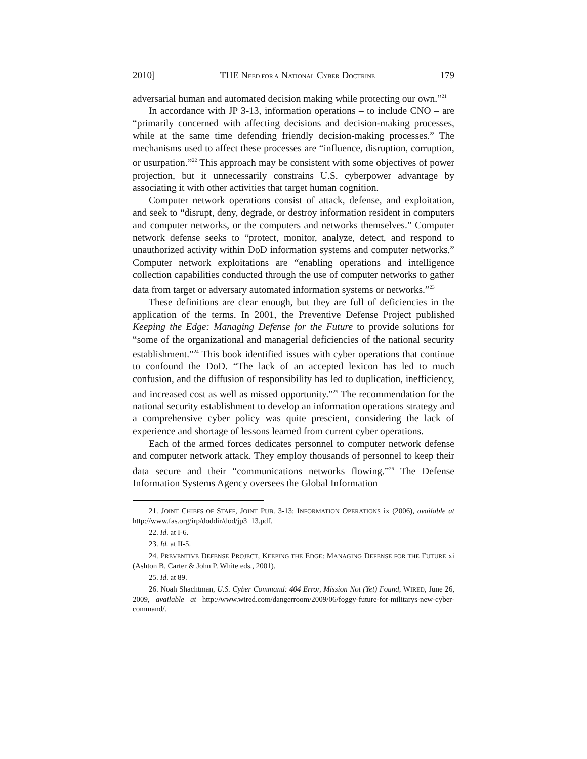2010] THE NEED FOR A NATIONAL CYBER DOCTRINE 179
adversarial human and automated decision making while protecting our own.”<sup>21</sup>
In accordance with JP 3-13, information operations – to include CNO – are “primarily concerned with affecting decisions and decision-making processes, while at the same time defending friendly decision-making processes.” The mechanisms used to affect these processes are “influence, disruption, corruption, or usurpation.”<sup>22</sup> This approach may be consistent with some objectives of power projection, but it unnecessarily constrains U.S. cyberpower advantage by associating it with other activities that target human cognition.
Computer network operations consist of attack, defense, and exploitation, and seek to “disrupt, deny, degrade, or destroy information resident in computers and computer networks, or the computers and networks themselves.” Computer network defense seeks to “protect, monitor, analyze, detect, and respond to unauthorized activity within DoD information systems and computer networks.” Computer network exploitations are “enabling operations and intelligence collection capabilities conducted through the use of computer networks to gather data from target or adversary automated information systems or networks.”<sup>23</sup>
These definitions are clear enough, but they are full of deficiencies in the application of the terms. In 2001, the Preventive Defense Project published Keeping the Edge: Managing Defense for the Future to provide solutions for “some of the organizational and managerial deficiencies of the national security establishment.”<sup>24</sup> This book identified issues with cyber operations that continue to confound the DoD. “The lack of an accepted lexicon has led to much confusion, and the diffusion of responsibility has led to duplication, inefficiency, and increased cost as well as missed opportunity.”<sup>25</sup> The recommendation for the national security establishment to develop an information operations strategy and a comprehensive cyber policy was quite prescient, considering the lack of experience and shortage of lessons learned from current cyber operations.
Each of the armed forces dedicates personnel to computer network defense and computer network attack. They employ thousands of personnel to keep their data secure and their “communications networks flowing.”<sup>26</sup> The Defense Information Systems Agency oversees the Global Information
21. JOINT CHIEFS OF STAFF, JOINT PUB. 3-13: INFORMATION OPERATIONS ix (2006), available at http://www.fas.org/irp/doddir/dod/jp3_13.pdf.
22. Id. at I-6.
23. Id. at II-5.
24. PREVENTIVE DEFENSE PROJECT, KEEPING THE EDGE: MANAGING DEFENSE FOR THE FUTURE xi (Ashton B. Carter & John P. White eds., 2001).
25. Id. at 89.
26. Noah Shachtman, U.S. Cyber Command: 404 Error, Mission Not (Yet) Found, WIRED, June 26, 2009, available at http://www.wired.com/dangerroom/2009/06/foggy-future-for-militarys-new-cyber-command/.